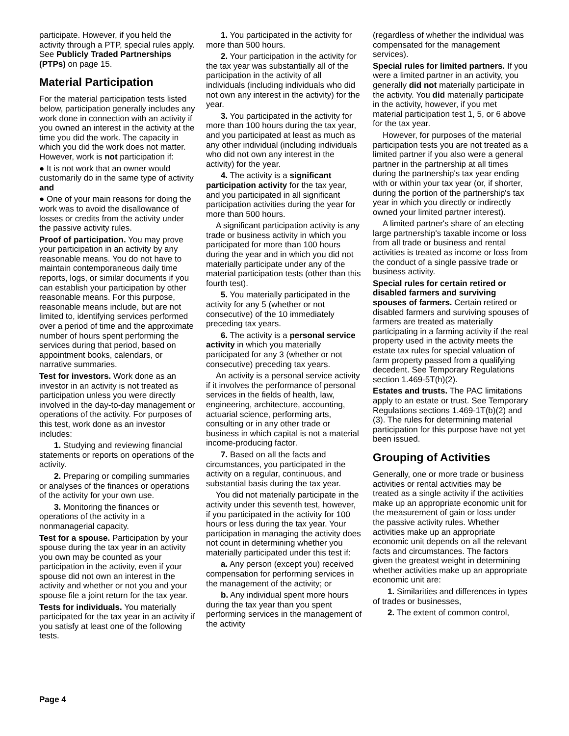participate. However, if you held the activity through a PTP, special rules apply. See Publicly Traded Partnerships (PTPs) on page 15.
Material Participation
For the material participation tests listed below, participation generally includes any work done in connection with an activity if you owned an interest in the activity at the time you did the work. The capacity in which you did the work does not matter. However, work is not participation if:
● It is not work that an owner would customarily do in the same type of activity and
● One of your main reasons for doing the work was to avoid the disallowance of losses or credits from the activity under the passive activity rules.
Proof of participation. You may prove your participation in an activity by any reasonable means. You do not have to maintain contemporaneous daily time reports, logs, or similar documents if you can establish your participation by other reasonable means. For this purpose, reasonable means include, but are not limited to, identifying services performed over a period of time and the approximate number of hours spent performing the services during that period, based on appointment books, calendars, or narrative summaries.
Test for investors. Work done as an investor in an activity is not treated as participation unless you were directly involved in the day-to-day management or operations of the activity. For purposes of this test, work done as an investor includes:
1. Studying and reviewing financial statements or reports on operations of the activity.
2. Preparing or compiling summaries or analyses of the finances or operations of the activity for your own use.
3. Monitoring the finances or operations of the activity in a nonmanagerial capacity.
Test for a spouse. Participation by your spouse during the tax year in an activity you own may be counted as your participation in the activity, even if your spouse did not own an interest in the activity and whether or not you and your spouse file a joint return for the tax year.
Tests for individuals. You materially participated for the tax year in an activity if you satisfy at least one of the following tests.
1. You participated in the activity for more than 500 hours.
2. Your participation in the activity for the tax year was substantially all of the participation in the activity of all individuals (including individuals who did not own any interest in the activity) for the year.
3. You participated in the activity for more than 100 hours during the tax year, and you participated at least as much as any other individual (including individuals who did not own any interest in the activity) for the year.
4. The activity is a significant participation activity for the tax year, and you participated in all significant participation activities during the year for more than 500 hours.
A significant participation activity is any trade or business activity in which you participated for more than 100 hours during the year and in which you did not materially participate under any of the material participation tests (other than this fourth test).
5. You materially participated in the activity for any 5 (whether or not consecutive) of the 10 immediately preceding tax years.
6. The activity is a personal service activity in which you materially participated for any 3 (whether or not consecutive) preceding tax years.
An activity is a personal service activity if it involves the performance of personal services in the fields of health, law, engineering, architecture, accounting, actuarial science, performing arts, consulting or in any other trade or business in which capital is not a material income-producing factor.
7. Based on all the facts and circumstances, you participated in the activity on a regular, continuous, and substantial basis during the tax year.
You did not materially participate in the activity under this seventh test, however, if you participated in the activity for 100 hours or less during the tax year. Your participation in managing the activity does not count in determining whether you materially participated under this test if:
a. Any person (except you) received compensation for performing services in the management of the activity; or
b. Any individual spent more hours during the tax year than you spent performing services in the management of the activity
(regardless of whether the individual was compensated for the management services).
Special rules for limited partners. If you were a limited partner in an activity, you generally did not materially participate in the activity. You did materially participate in the activity, however, if you met material participation test 1, 5, or 6 above for the tax year.
However, for purposes of the material participation tests you are not treated as a limited partner if you also were a general partner in the partnership at all times during the partnership's tax year ending with or within your tax year (or, if shorter, during the portion of the partnership's tax year in which you directly or indirectly owned your limited partner interest).
A limited partner's share of an electing large partnership's taxable income or loss from all trade or business and rental activities is treated as income or loss from the conduct of a single passive trade or business activity.
Special rules for certain retired or disabled farmers and surviving spouses of farmers. Certain retired or disabled farmers and surviving spouses of farmers are treated as materially participating in a farming activity if the real property used in the activity meets the estate tax rules for special valuation of farm property passed from a qualifying decedent. See Temporary Regulations section 1.469-5T(h)(2).
Estates and trusts. The PAC limitations apply to an estate or trust. See Temporary Regulations sections 1.469-1T(b)(2) and (3). The rules for determining material participation for this purpose have not yet been issued.
Grouping of Activities
Generally, one or more trade or business activities or rental activities may be treated as a single activity if the activities make up an appropriate economic unit for the measurement of gain or loss under the passive activity rules. Whether activities make up an appropriate economic unit depends on all the relevant facts and circumstances. The factors given the greatest weight in determining whether activities make up an appropriate economic unit are:
1. Similarities and differences in types of trades or businesses,
2. The extent of common control,
Page 4